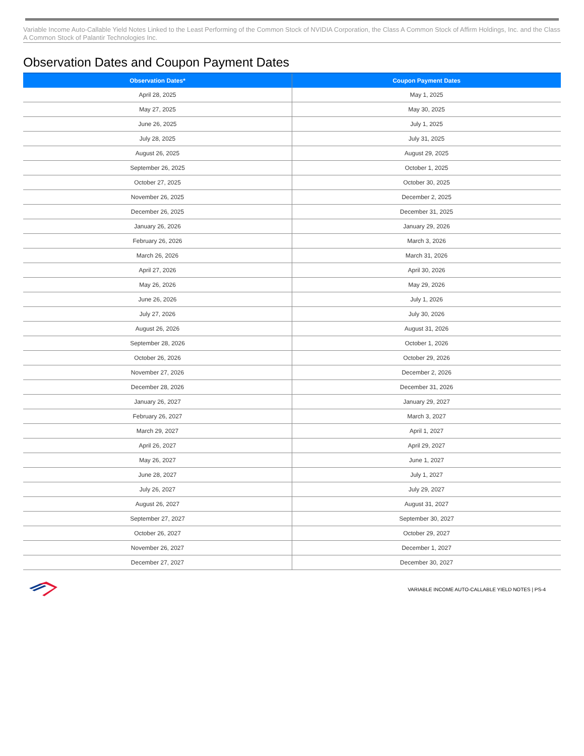Variable Income Auto-Callable Yield Notes Linked to the Least Performing of the Common Stock of NVIDIA Corporation, the Class A Common Stock of Affirm Holdings, Inc. and the Class A Common Stock of Palantir Technologies Inc.
Observation Dates and Coupon Payment Dates
| Observation Dates* | Coupon Payment Dates |
| --- | --- |
| April 28, 2025 | May 1, 2025 |
| May 27, 2025 | May 30, 2025 |
| June 26, 2025 | July 1, 2025 |
| July 28, 2025 | July 31, 2025 |
| August 26, 2025 | August 29, 2025 |
| September 26, 2025 | October 1, 2025 |
| October 27, 2025 | October 30, 2025 |
| November 26, 2025 | December 2, 2025 |
| December 26, 2025 | December 31, 2025 |
| January 26, 2026 | January 29, 2026 |
| February 26, 2026 | March 3, 2026 |
| March 26, 2026 | March 31, 2026 |
| April 27, 2026 | April 30, 2026 |
| May 26, 2026 | May 29, 2026 |
| June 26, 2026 | July 1, 2026 |
| July 27, 2026 | July 30, 2026 |
| August 26, 2026 | August 31, 2026 |
| September 28, 2026 | October 1, 2026 |
| October 26, 2026 | October 29, 2026 |
| November 27, 2026 | December 2, 2026 |
| December 28, 2026 | December 31, 2026 |
| January 26, 2027 | January 29, 2027 |
| February 26, 2027 | March 3, 2027 |
| March 29, 2027 | April 1, 2027 |
| April 26, 2027 | April 29, 2027 |
| May 26, 2027 | June 1, 2027 |
| June 28, 2027 | July 1, 2027 |
| July 26, 2027 | July 29, 2027 |
| August 26, 2027 | August 31, 2027 |
| September 27, 2027 | September 30, 2027 |
| October 26, 2027 | October 29, 2027 |
| November 26, 2027 | December 1, 2027 |
| December 27, 2027 | December 30, 2027 |
VARIABLE INCOME AUTO-CALLABLE YIELD NOTES | PS-4